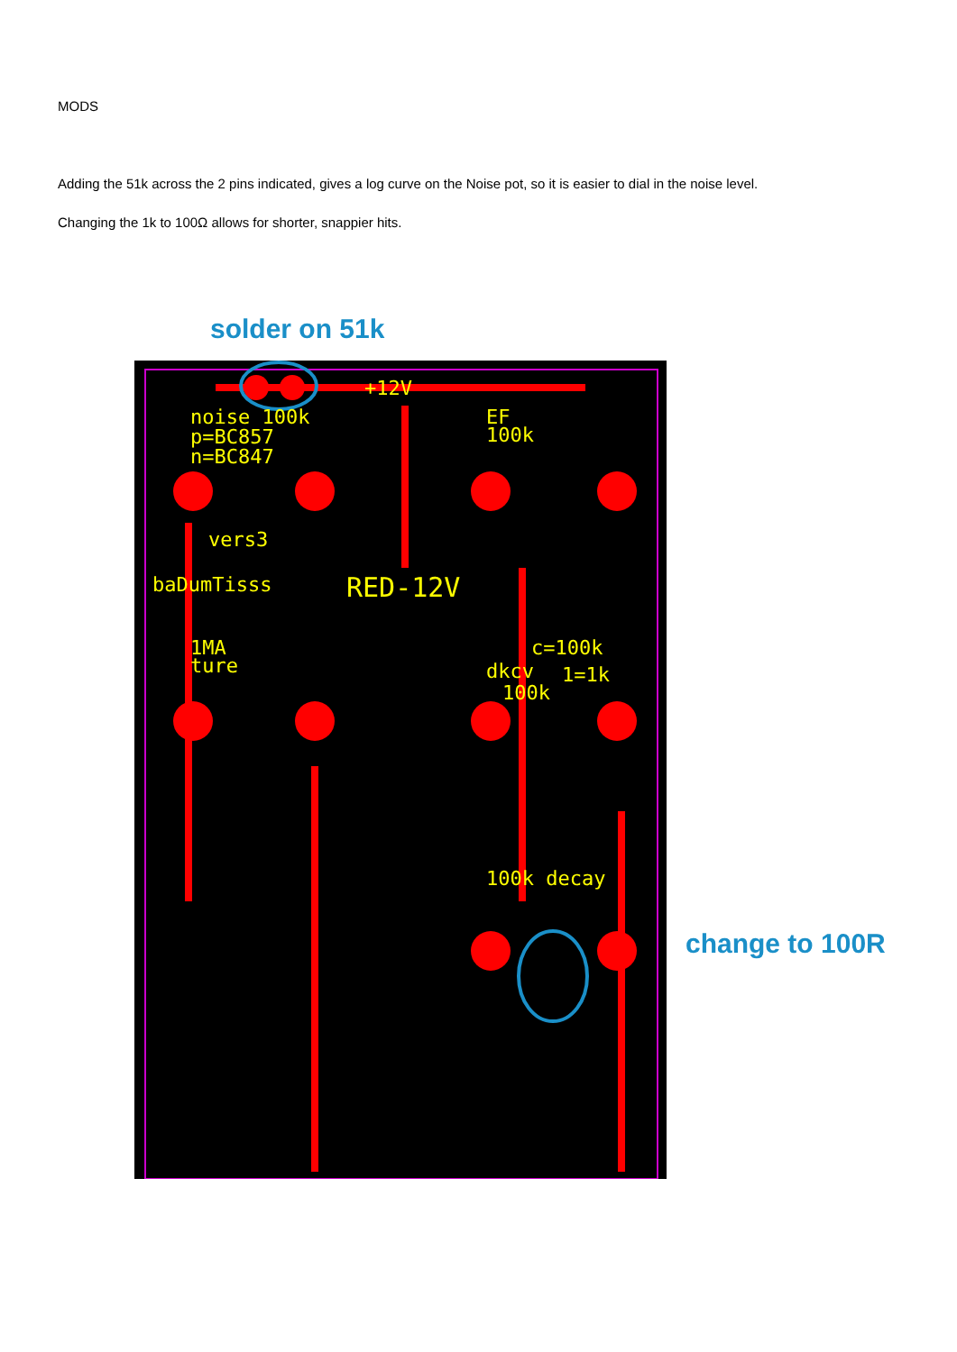MODS
Adding the 51k across the 2 pins indicated, gives a log curve on the Noise pot, so it is easier to dial in the noise level.
Changing the 1k to 100Ω allows for shorter, snappier hits.
solder on 51k
noise 100k
p=BC857
n=BC847
+12V
EF
100k
vers3
baDumTisss
RED-12V
1MA
ture
c=100k
dkcv
1=1k
100k
100k decay
change to 100R